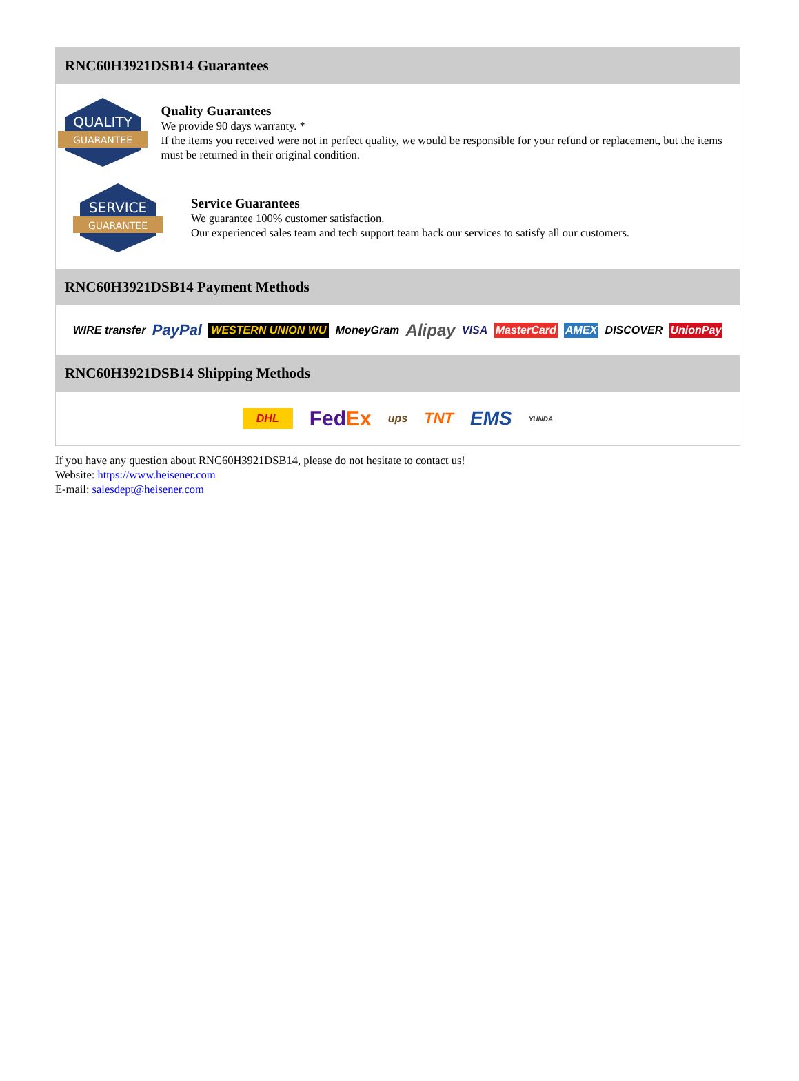RNC60H3921DSB14 Guarantees
QUALITY
GUARANTEE
Quality Guarantees
We provide 90 days warranty. *
If the items you received were not in perfect quality, we would be responsible for your refund or replacement, but the items must be returned in their original condition.
SERVICE
GUARANTEE
Service Guarantees
We guarantee 100% customer satisfaction.
Our experienced sales team and tech support team back our services to satisfy all our customers.
RNC60H3921DSB14 Payment Methods
WIRE transfer PayPal WESTERN UNION WU MoneyGram Alipay VISA MasterCard AMEX DISCOVER UnionPay
RNC60H3921DSB14 Shipping Methods
DHL FedEx ups TNT EMS YUNDA
If you have any question about RNC60H3921DSB14, please do not hesitate to contact us!
Website: https://www.heisener.com
E-mail: salesdept@heisener.com